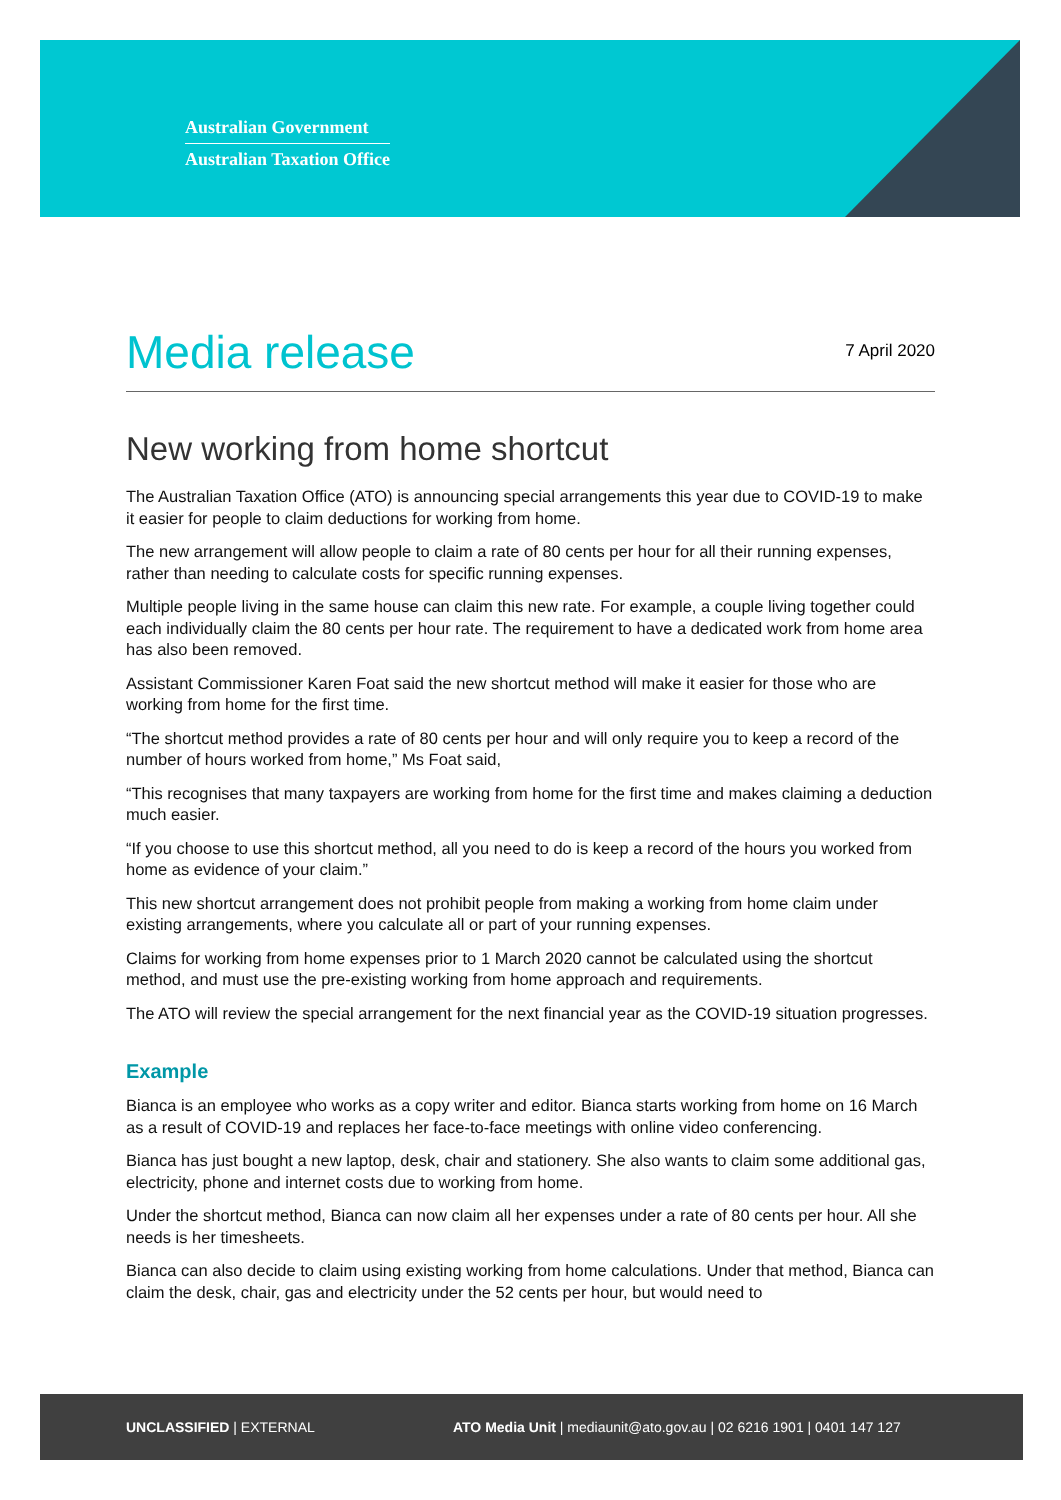Australian Government
Australian Taxation Office
Media release
7 April 2020
New working from home shortcut
The Australian Taxation Office (ATO) is announcing special arrangements this year due to COVID-19 to make it easier for people to claim deductions for working from home.
The new arrangement will allow people to claim a rate of 80 cents per hour for all their running expenses, rather than needing to calculate costs for specific running expenses.
Multiple people living in the same house can claim this new rate. For example, a couple living together could each individually claim the 80 cents per hour rate. The requirement to have a dedicated work from home area has also been removed.
Assistant Commissioner Karen Foat said the new shortcut method will make it easier for those who are working from home for the first time.
“The shortcut method provides a rate of 80 cents per hour and will only require you to keep a record of the number of hours worked from home,” Ms Foat said,
“This recognises that many taxpayers are working from home for the first time and makes claiming a deduction much easier.
“If you choose to use this shortcut method, all you need to do is keep a record of the hours you worked from home as evidence of your claim.”
This new shortcut arrangement does not prohibit people from making a working from home claim under existing arrangements, where you calculate all or part of your running expenses.
Claims for working from home expenses prior to 1 March 2020 cannot be calculated using the shortcut method, and must use the pre-existing working from home approach and requirements.
The ATO will review the special arrangement for the next financial year as the COVID-19 situation progresses.
Example
Bianca is an employee who works as a copy writer and editor. Bianca starts working from home on 16 March as a result of COVID-19 and replaces her face-to-face meetings with online video conferencing.
Bianca has just bought a new laptop, desk, chair and stationery. She also wants to claim some additional gas, electricity, phone and internet costs due to working from home.
Under the shortcut method, Bianca can now claim all her expenses under a rate of 80 cents per hour. All she needs is her timesheets.
Bianca can also decide to claim using existing working from home calculations. Under that method, Bianca can claim the desk, chair, gas and electricity under the 52 cents per hour, but would need to
UNCLASSIFIED | EXTERNAL ATO Media Unit | mediaunit@ato.gov.au | 02 6216 1901 | 0401 147 127